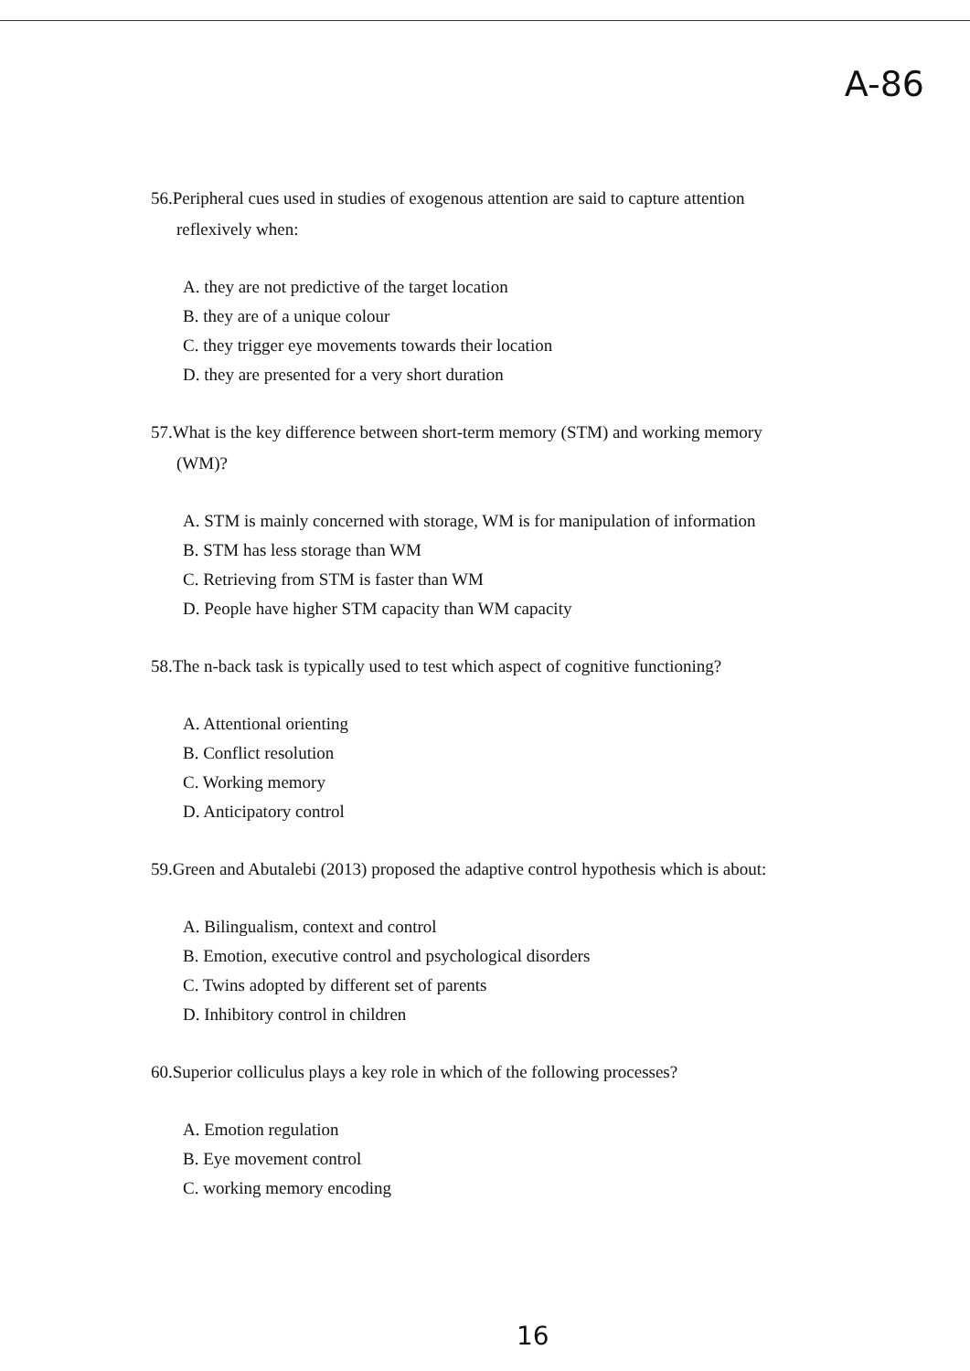A-86
56.Peripheral cues used in studies of exogenous attention are said to capture attention
reflexively when:
A. they are not predictive of the target location
B. they are of a unique colour
C. they trigger eye movements towards their location
D. they are presented for a very short duration
57.What is the key difference between short-term memory (STM) and working memory
(WM)?
A. STM is mainly concerned with storage, WM is for manipulation of information
B. STM has less storage than WM
C. Retrieving from STM is faster than WM
D. People have higher STM capacity than WM capacity
58.The n-back task is typically used to test which aspect of cognitive functioning?
A. Attentional orienting
B. Conflict resolution
C. Working memory
D. Anticipatory control
59.Green and Abutalebi (2013) proposed the adaptive control hypothesis which is about:
A. Bilingualism, context and control
B. Emotion, executive control and psychological disorders
C. Twins adopted by different set of parents
D. Inhibitory control in children
60.Superior colliculus plays a key role in which of the following processes?
A. Emotion regulation
B. Eye movement control
C. working memory encoding
16